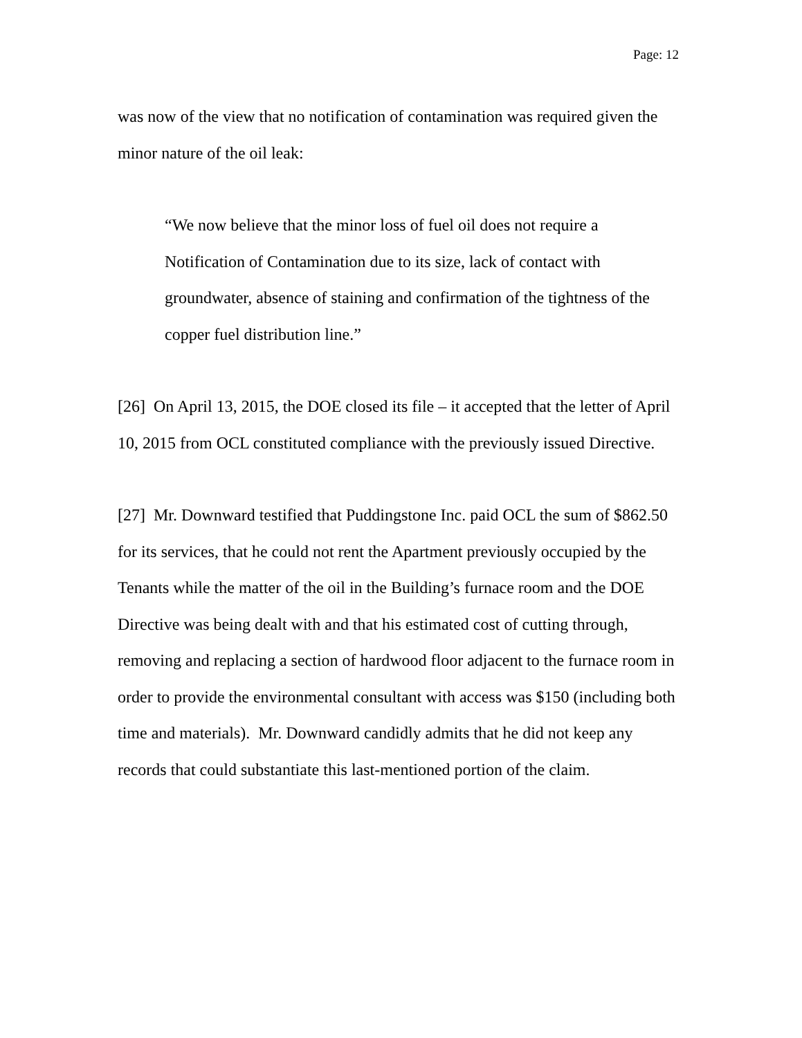Page: 12
was now of the view that no notification of contamination was required given the minor nature of the oil leak:
“We now believe that the minor loss of fuel oil does not require a Notification of Contamination due to its size, lack of contact with groundwater, absence of staining and confirmation of the tightness of the copper fuel distribution line.”
[26] On April 13, 2015, the DOE closed its file – it accepted that the letter of April 10, 2015 from OCL constituted compliance with the previously issued Directive.
[27] Mr. Downward testified that Puddingstone Inc. paid OCL the sum of $862.50 for its services, that he could not rent the Apartment previously occupied by the Tenants while the matter of the oil in the Building’s furnace room and the DOE Directive was being dealt with and that his estimated cost of cutting through, removing and replacing a section of hardwood floor adjacent to the furnace room in order to provide the environmental consultant with access was $150 (including both time and materials). Mr. Downward candidly admits that he did not keep any records that could substantiate this last-mentioned portion of the claim.